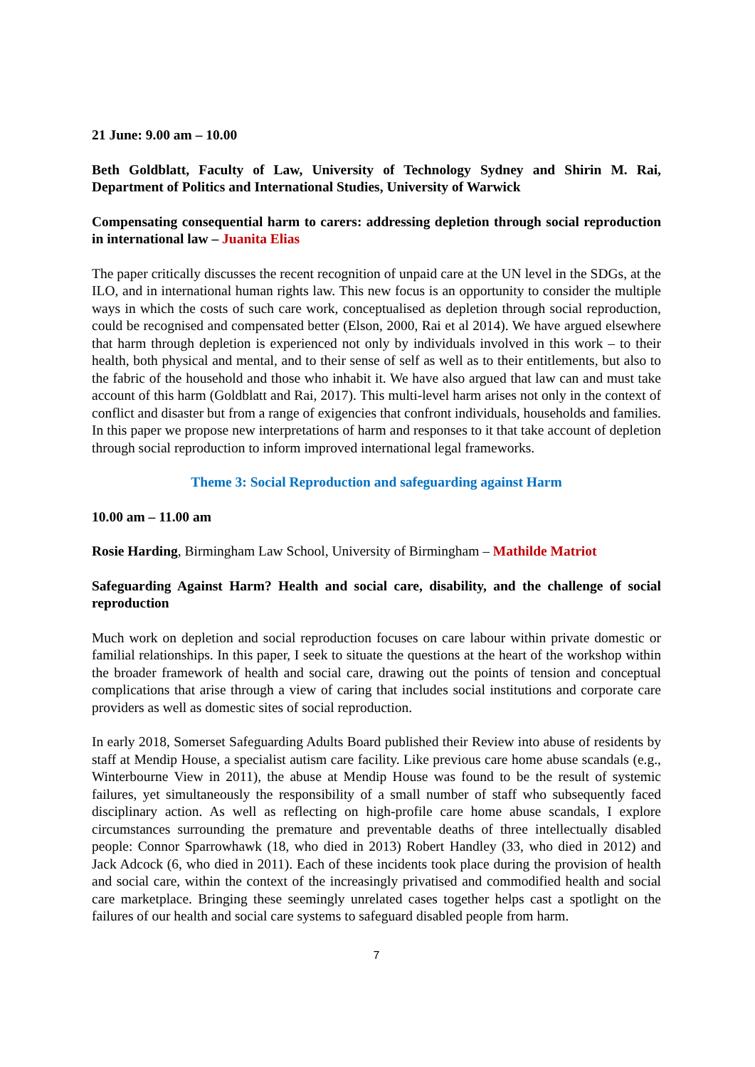21 June: 9.00 am – 10.00
Beth Goldblatt, Faculty of Law, University of Technology Sydney and Shirin M. Rai, Department of Politics and International Studies, University of Warwick
Compensating consequential harm to carers: addressing depletion through social reproduction in international law – Juanita Elias
The paper critically discusses the recent recognition of unpaid care at the UN level in the SDGs, at the ILO, and in international human rights law. This new focus is an opportunity to consider the multiple ways in which the costs of such care work, conceptualised as depletion through social reproduction, could be recognised and compensated better (Elson, 2000, Rai et al 2014). We have argued elsewhere that harm through depletion is experienced not only by individuals involved in this work – to their health, both physical and mental, and to their sense of self as well as to their entitlements, but also to the fabric of the household and those who inhabit it. We have also argued that law can and must take account of this harm (Goldblatt and Rai, 2017). This multi-level harm arises not only in the context of conflict and disaster but from a range of exigencies that confront individuals, households and families. In this paper we propose new interpretations of harm and responses to it that take account of depletion through social reproduction to inform improved international legal frameworks.
Theme 3: Social Reproduction and safeguarding against Harm
10.00 am – 11.00 am
Rosie Harding, Birmingham Law School, University of Birmingham – Mathilde Matriot
Safeguarding Against Harm? Health and social care, disability, and the challenge of social reproduction
Much work on depletion and social reproduction focuses on care labour within private domestic or familial relationships. In this paper, I seek to situate the questions at the heart of the workshop within the broader framework of health and social care, drawing out the points of tension and conceptual complications that arise through a view of caring that includes social institutions and corporate care providers as well as domestic sites of social reproduction.
In early 2018, Somerset Safeguarding Adults Board published their Review into abuse of residents by staff at Mendip House, a specialist autism care facility. Like previous care home abuse scandals (e.g., Winterbourne View in 2011), the abuse at Mendip House was found to be the result of systemic failures, yet simultaneously the responsibility of a small number of staff who subsequently faced disciplinary action. As well as reflecting on high-profile care home abuse scandals, I explore circumstances surrounding the premature and preventable deaths of three intellectually disabled people: Connor Sparrowhawk (18, who died in 2013) Robert Handley (33, who died in 2012) and Jack Adcock (6, who died in 2011). Each of these incidents took place during the provision of health and social care, within the context of the increasingly privatised and commodified health and social care marketplace. Bringing these seemingly unrelated cases together helps cast a spotlight on the failures of our health and social care systems to safeguard disabled people from harm.
7